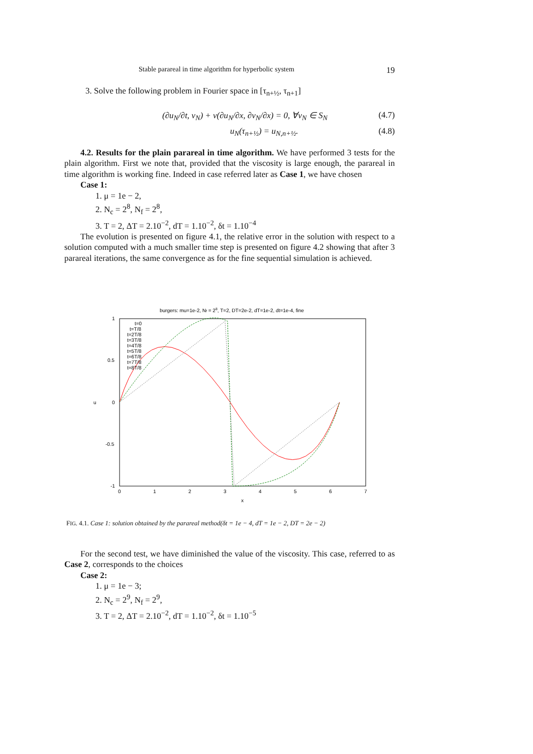Stable parareal in time algorithm for hyperbolic system 19
3. Solve the following problem in Fourier space in [τ<sub>n+½</sub>, τ<sub>n+1</sub>]
(∂u<sub>N</sub>/∂t, v<sub>N</sub>) + ν(∂u<sub>N</sub>/∂x, ∂v<sub>N</sub>/∂x) = 0, ∀v<sub>N</sub> ∈ S<sub>N</sub> (4.7)
u<sub>N</sub>(τ<sub>n+½</sub>) = u<sub>N,n+½</sub>. (4.8)
4.2. Results for the plain parareal in time algorithm. We have performed 3 tests for the plain algorithm. First we note that, provided that the viscosity is large enough, the parareal in time algorithm is working fine. Indeed in case referred later as Case 1, we have chosen
Case 1:
1. μ = 1e − 2,
2. N<sub>c</sub> = 2<sup>8</sup>, N<sub>f</sub> = 2<sup>8</sup>,
3. T = 2, ΔT = 2.10<sup>−2</sup>, dT = 1.10<sup>−2</sup>, δt = 1.10<sup>−4</sup>
The evolution is presented on figure 4.1, the relative error in the solution with respect to a solution computed with a much smaller time step is presented on figure 4.2 showing that after 3 parareal iterations, the same convergence as for the fine sequential simulation is achieved.
burgers: mu=1e-2, Nf = 28, T=2, DT=2e-2, dT=1e-2, dt=1e-4, fine
1
0.5
0
-0.5
-1
u
0
1
2
3
4
5
6
7
x
t=0
t=T/8
t=2T/8
t=3T/8
t=4T/8
t=5T/8
t=6T/8
t=7T/8
t=8T/8
FIG. 4.1. Case 1: solution obtained by the parareal method(δt = 1e − 4, dT = 1e − 2, DT = 2e − 2)
For the second test, we have diminished the value of the viscosity. This case, referred to as Case 2, corresponds to the choices
Case 2:
1. μ = 1e − 3;
2. N<sub>c</sub> = 2<sup>9</sup>, N<sub>f</sub> = 2<sup>9</sup>,
3. T = 2, ΔT = 2.10<sup>−2</sup>, dT = 1.10<sup>−2</sup>, δt = 1.10<sup>−5</sup>